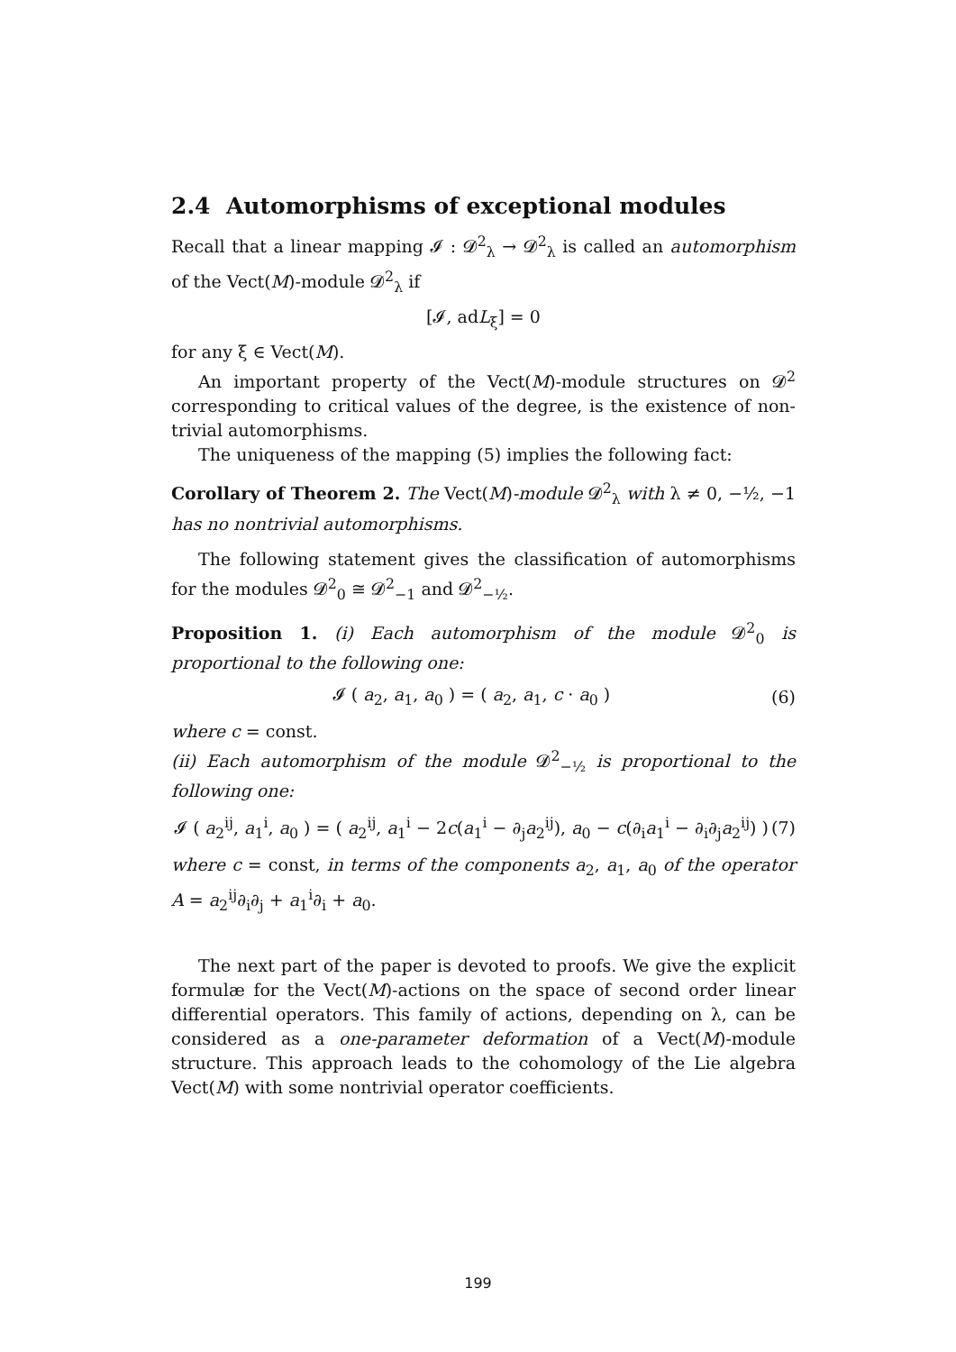2.4 Automorphisms of exceptional modules
Recall that a linear mapping 𝓘 : 𝓓<sup>2</sup><sub>λ</sub> → 𝓓<sup>2</sup><sub>λ</sub> is called an automorphism of the Vect(M)-module 𝓓<sup>2</sup><sub>λ</sub> if
[𝓘, adL<sub>ξ</sub>] = 0
for any ξ ∈ Vect(M).
An important property of the Vect(M)-module structures on 𝓓<sup>2</sup> corresponding to critical values of the degree, is the existence of non-trivial automorphisms.
The uniqueness of the mapping (5) implies the following fact:
Corollary of Theorem 2. The Vect(M)-module 𝓓<sup>2</sup><sub>λ</sub> with λ ≠ 0, −½, −1 has no nontrivial automorphisms.
The following statement gives the classification of automorphisms for the modules 𝓓<sup>2</sup><sub>0</sub> ≅ 𝓓<sup>2</sup><sub>−1</sub> and 𝓓<sup>2</sup><sub>−½</sub>.
Proposition 1. (i) Each automorphism of the module 𝓓<sup>2</sup><sub>0</sub> is proportional to the following one:
𝓘 ( a<sub>2</sub>, a<sub>1</sub>, a<sub>0</sub> ) = ( a<sub>2</sub>, a<sub>1</sub>, c · a<sub>0</sub> ) (6)
where c = const.
(ii) Each automorphism of the module 𝓓<sup>2</sup><sub>−½</sub> is proportional to the following one:
𝓘 ( a<sub>2</sub><sup>ij</sup>, a<sub>1</sub><sup>i</sup>, a<sub>0</sub> ) = ( a<sub>2</sub><sup>ij</sup>, a<sub>1</sub><sup>i</sup> − 2c(a<sub>1</sub><sup>i</sup> − ∂<sub>j</sub>a<sub>2</sub><sup>ij</sup>), a<sub>0</sub> − c(∂<sub>i</sub>a<sub>1</sub><sup>i</sup> − ∂<sub>i</sub>∂<sub>j</sub>a<sub>2</sub><sup>ij</sup>) ) (7)
where c = const, in terms of the components a<sub>2</sub>, a<sub>1</sub>, a<sub>0</sub> of the operator A = a<sub>2</sub><sup>ij</sup>∂<sub>i</sub>∂<sub>j</sub> + a<sub>1</sub><sup>i</sup>∂<sub>i</sub> + a<sub>0</sub>.
The next part of the paper is devoted to proofs. We give the explicit formulæ for the Vect(M)-actions on the space of second order linear differential operators. This family of actions, depending on λ, can be considered as a one-parameter deformation of a Vect(M)-module structure. This approach leads to the cohomology of the Lie algebra Vect(M) with some nontrivial operator coefficients.
199